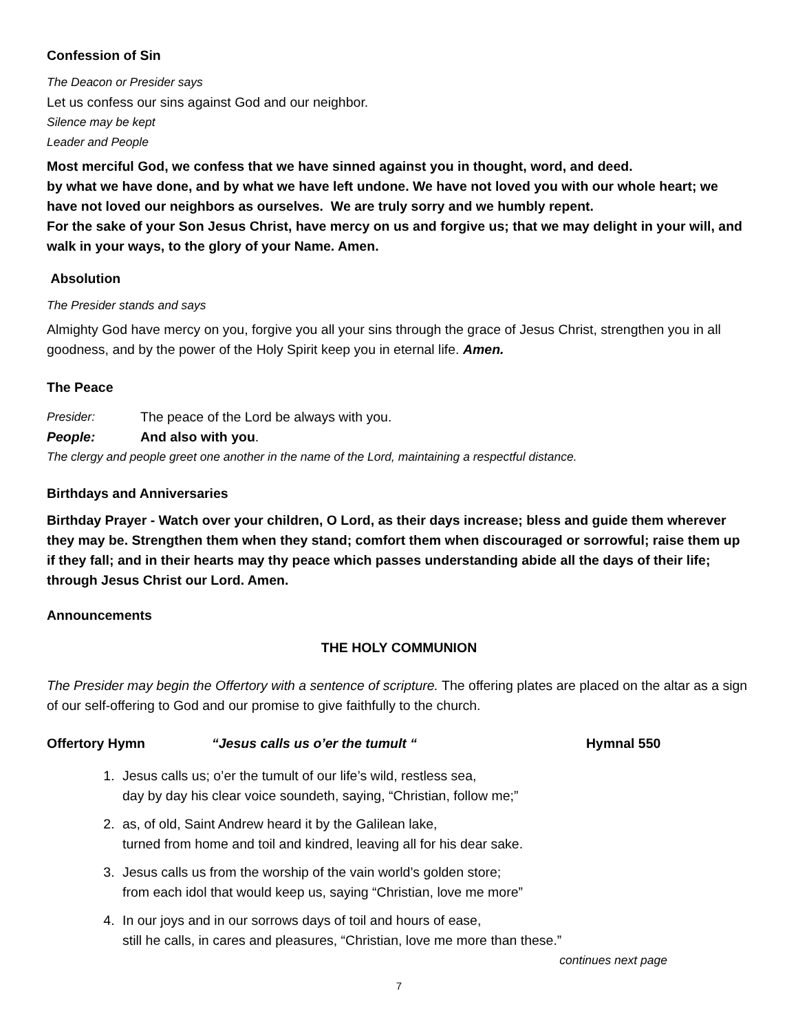Confession of Sin
The Deacon or Presider says
Let us confess our sins against God and our neighbor.
Silence may be kept
Leader and People
Most merciful God, we confess that we have sinned against you in thought, word, and deed.
by what we have done, and by what we have left undone. We have not loved you with our whole heart; we have not loved our neighbors as ourselves. We are truly sorry and we humbly repent.
For the sake of your Son Jesus Christ, have mercy on us and forgive us; that we may delight in your will, and walk in your ways, to the glory of your Name. Amen.
Absolution
The Presider stands and says
Almighty God have mercy on you, forgive you all your sins through the grace of Jesus Christ, strengthen you in all goodness, and by the power of the Holy Spirit keep you in eternal life. Amen.
The Peace
Presider: The peace of the Lord be always with you.
People: And also with you.
The clergy and people greet one another in the name of the Lord, maintaining a respectful distance.
Birthdays and Anniversaries
Birthday Prayer - Watch over your children, O Lord, as their days increase; bless and guide them wherever they may be. Strengthen them when they stand; comfort them when discouraged or sorrowful; raise them up if they fall; and in their hearts may thy peace which passes understanding abide all the days of their life; through Jesus Christ our Lord. Amen.
Announcements
THE HOLY COMMUNION
The Presider may begin the Offertory with a sentence of scripture. The offering plates are placed on the altar as a sign of our self-offering to God and our promise to give faithfully to the church.
Offertory Hymn “Jesus calls us o’er the tumult “Hymnal 550
1. Jesus calls us; o’er the tumult of our life’s wild, restless sea,
day by day his clear voice soundeth, saying, “Christian, follow me;”
2. as, of old, Saint Andrew heard it by the Galilean lake,
turned from home and toil and kindred, leaving all for his dear sake.
3. Jesus calls us from the worship of the vain world’s golden store;
from each idol that would keep us, saying “Christian, love me more”
4. In our joys and in our sorrows days of toil and hours of ease,
still he calls, in cares and pleasures, “Christian, love me more than these.”
continues next page
7